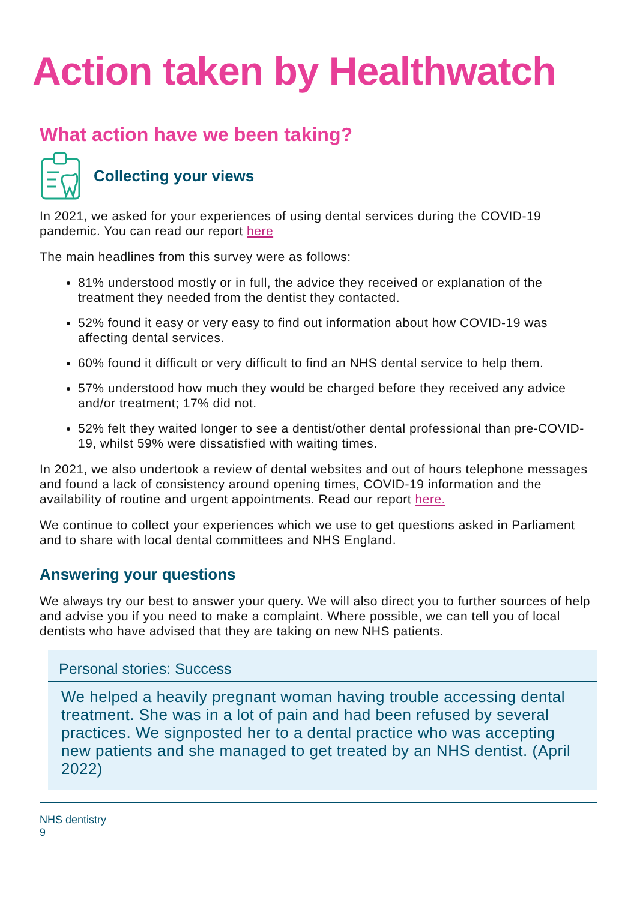Action taken by Healthwatch
What action have we been taking?
Collecting your views
In 2021, we asked for your experiences of using dental services during the COVID-19 pandemic. You can read our report here
The main headlines from this survey were as follows:
81% understood mostly or in full, the advice they received or explanation of the treatment they needed from the dentist they contacted.
52% found it easy or very easy to find out information about how COVID-19 was affecting dental services.
60% found it difficult or very difficult to find an NHS dental service to help them.
57% understood how much they would be charged before they received any advice and/or treatment; 17% did not.
52% felt they waited longer to see a dentist/other dental professional than pre-COVID-19, whilst 59% were dissatisfied with waiting times.
In 2021, we also undertook a review of dental websites and out of hours telephone messages and found a lack of consistency around opening times, COVID-19 information and the availability of routine and urgent appointments. Read our report here.
We continue to collect your experiences which we use to get questions asked in Parliament and to share with local dental committees and NHS England.
Answering your questions
We always try our best to answer your query. We will also direct you to further sources of help and advise you if you need to make a complaint. Where possible, we can tell you of local dentists who have advised that they are taking on new NHS patients.
Personal stories: Success
We helped a heavily pregnant woman having trouble accessing dental treatment. She was in a lot of pain and had been refused by several practices. We signposted her to a dental practice who was accepting new patients and she managed to get treated by an NHS dentist. (April 2022)
NHS dentistry
9